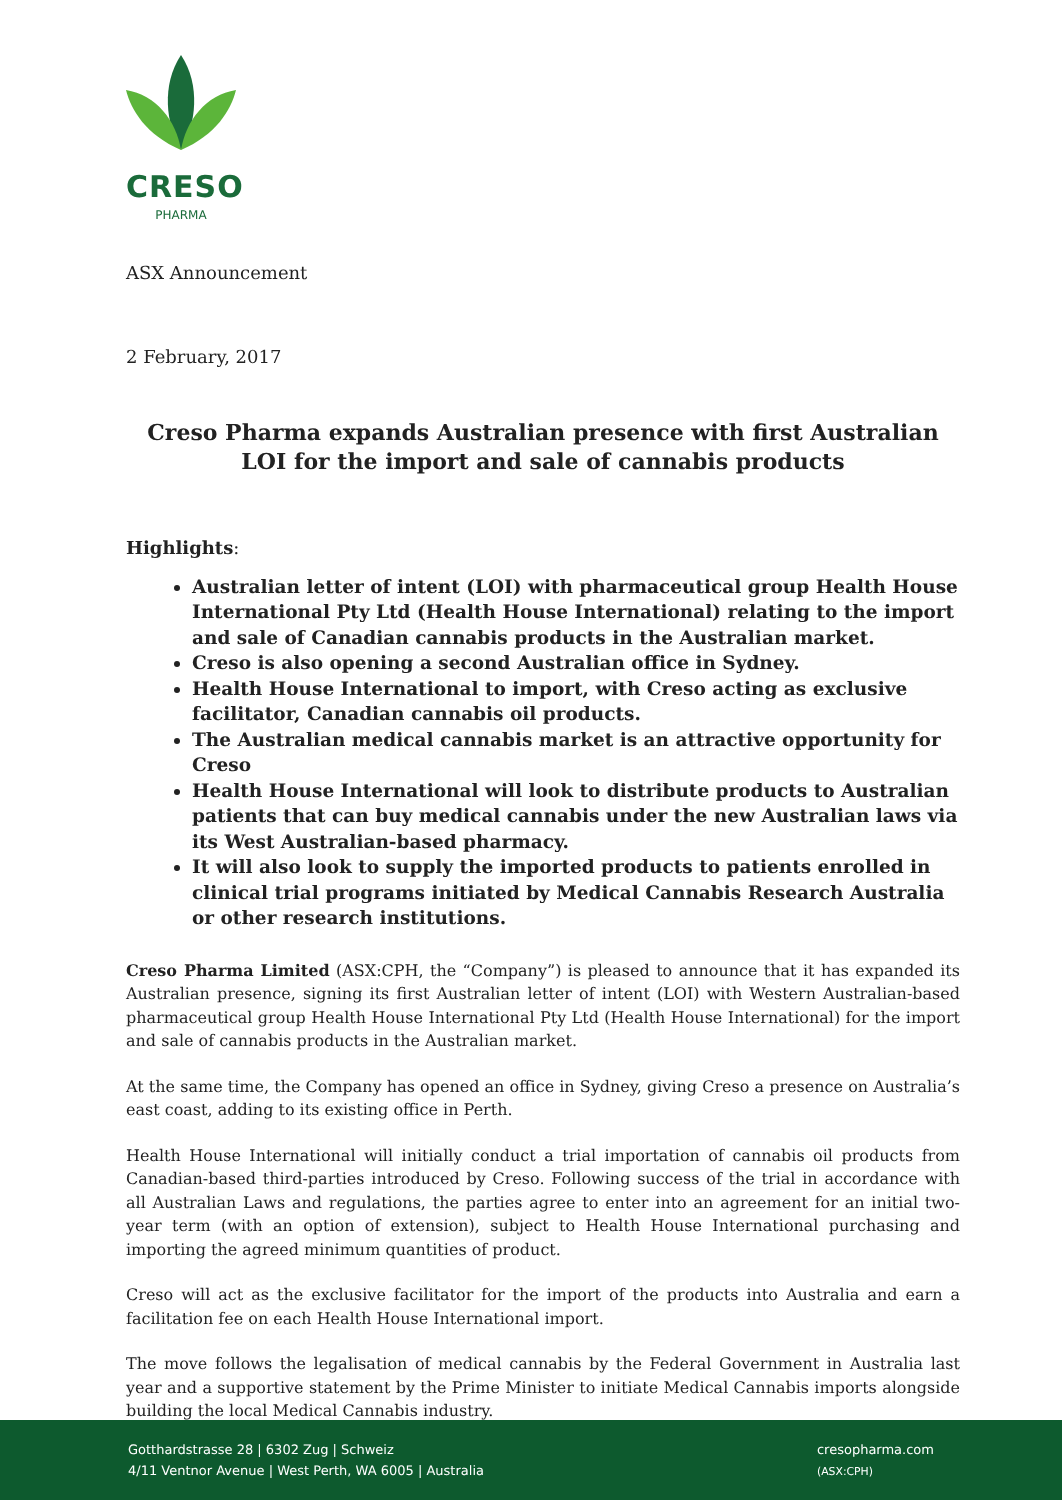CRESO
PHARMA
ASX Announcement
2 February, 2017
Creso Pharma expands Australian presence with first Australian LOI for the import and sale of cannabis products
Highlights:
Australian letter of intent (LOI) with pharmaceutical group Health House International Pty Ltd (Health House International) relating to the import and sale of Canadian cannabis products in the Australian market.
Creso is also opening a second Australian office in Sydney.
Health House International to import, with Creso acting as exclusive facilitator, Canadian cannabis oil products.
The Australian medical cannabis market is an attractive opportunity for Creso
Health House International will look to distribute products to Australian patients that can buy medical cannabis under the new Australian laws via its West Australian-based pharmacy.
It will also look to supply the imported products to patients enrolled in clinical trial programs initiated by Medical Cannabis Research Australia or other research institutions.
Creso Pharma Limited (ASX:CPH, the “Company”) is pleased to announce that it has expanded its Australian presence, signing its first Australian letter of intent (LOI) with Western Australian-based pharmaceutical group Health House International Pty Ltd (Health House International) for the import and sale of cannabis products in the Australian market.
At the same time, the Company has opened an office in Sydney, giving Creso a presence on Australia’s east coast, adding to its existing office in Perth.
Health House International will initially conduct a trial importation of cannabis oil products from Canadian-based third-parties introduced by Creso. Following success of the trial in accordance with all Australian Laws and regulations, the parties agree to enter into an agreement for an initial two-year term (with an option of extension), subject to Health House International purchasing and importing the agreed minimum quantities of product.
Creso will act as the exclusive facilitator for the import of the products into Australia and earn a facilitation fee on each Health House International import.
The move follows the legalisation of medical cannabis by the Federal Government in Australia last year and a supportive statement by the Prime Minister to initiate Medical Cannabis imports alongside building the local Medical Cannabis industry.
Gotthardstrasse 28 | 6302 Zug | Schweiz
4/11 Ventnor Avenue | West Perth, WA 6005 | Australia
cresopharma.com
(ASX:CPH)